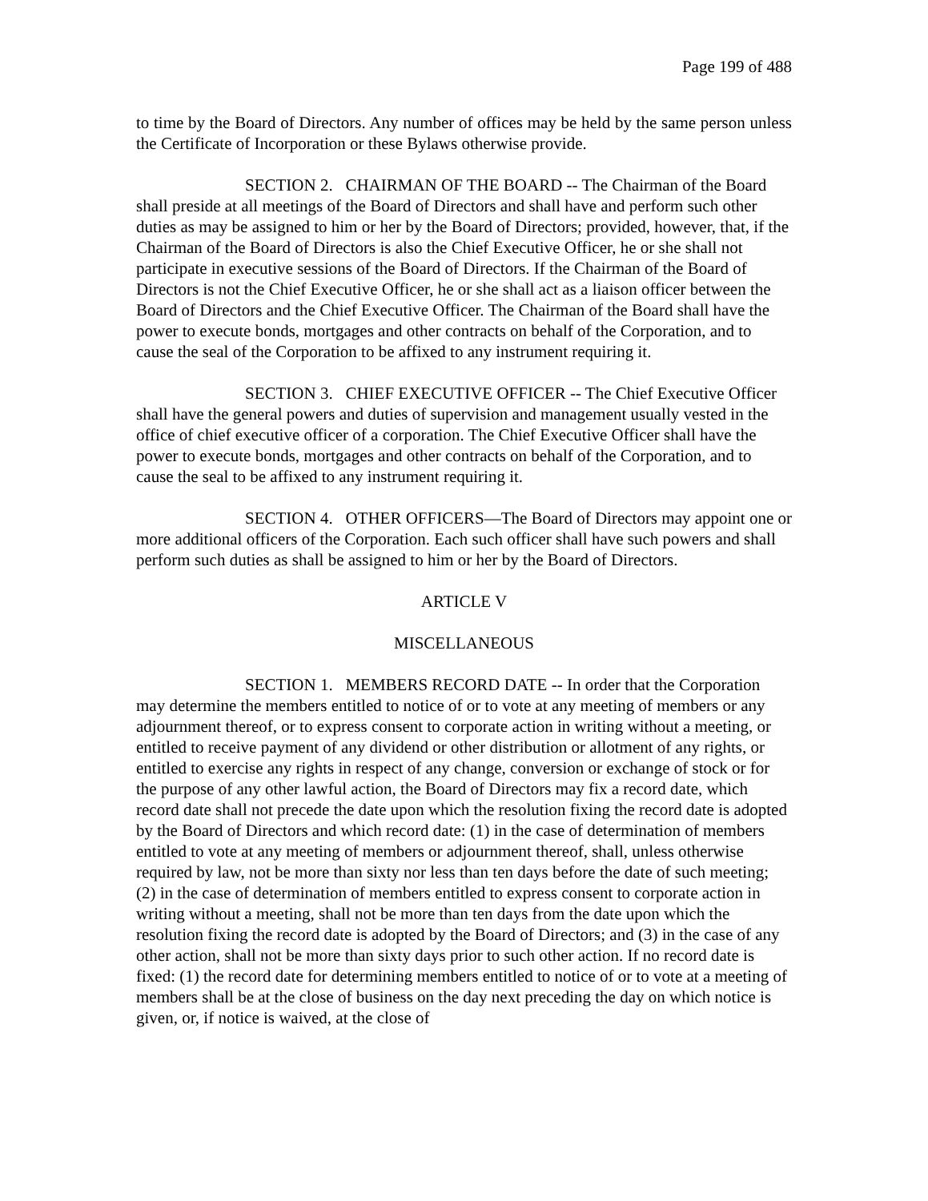Page 199 of 488
to time by the Board of Directors. Any number of offices may be held by the same person unless the Certificate of Incorporation or these Bylaws otherwise provide.
SECTION 2. CHAIRMAN OF THE BOARD -- The Chairman of the Board shall preside at all meetings of the Board of Directors and shall have and perform such other duties as may be assigned to him or her by the Board of Directors; provided, however, that, if the Chairman of the Board of Directors is also the Chief Executive Officer, he or she shall not participate in executive sessions of the Board of Directors. If the Chairman of the Board of Directors is not the Chief Executive Officer, he or she shall act as a liaison officer between the Board of Directors and the Chief Executive Officer. The Chairman of the Board shall have the power to execute bonds, mortgages and other contracts on behalf of the Corporation, and to cause the seal of the Corporation to be affixed to any instrument requiring it.
SECTION 3. CHIEF EXECUTIVE OFFICER -- The Chief Executive Officer shall have the general powers and duties of supervision and management usually vested in the office of chief executive officer of a corporation. The Chief Executive Officer shall have the power to execute bonds, mortgages and other contracts on behalf of the Corporation, and to cause the seal to be affixed to any instrument requiring it.
SECTION 4. OTHER OFFICERS—The Board of Directors may appoint one or more additional officers of the Corporation. Each such officer shall have such powers and shall perform such duties as shall be assigned to him or her by the Board of Directors.
ARTICLE V
MISCELLANEOUS
SECTION 1. MEMBERS RECORD DATE -- In order that the Corporation may determine the members entitled to notice of or to vote at any meeting of members or any adjournment thereof, or to express consent to corporate action in writing without a meeting, or entitled to receive payment of any dividend or other distribution or allotment of any rights, or entitled to exercise any rights in respect of any change, conversion or exchange of stock or for the purpose of any other lawful action, the Board of Directors may fix a record date, which record date shall not precede the date upon which the resolution fixing the record date is adopted by the Board of Directors and which record date: (1) in the case of determination of members entitled to vote at any meeting of members or adjournment thereof, shall, unless otherwise required by law, not be more than sixty nor less than ten days before the date of such meeting; (2) in the case of determination of members entitled to express consent to corporate action in writing without a meeting, shall not be more than ten days from the date upon which the resolution fixing the record date is adopted by the Board of Directors; and (3) in the case of any other action, shall not be more than sixty days prior to such other action. If no record date is fixed: (1) the record date for determining members entitled to notice of or to vote at a meeting of members shall be at the close of business on the day next preceding the day on which notice is given, or, if notice is waived, at the close of